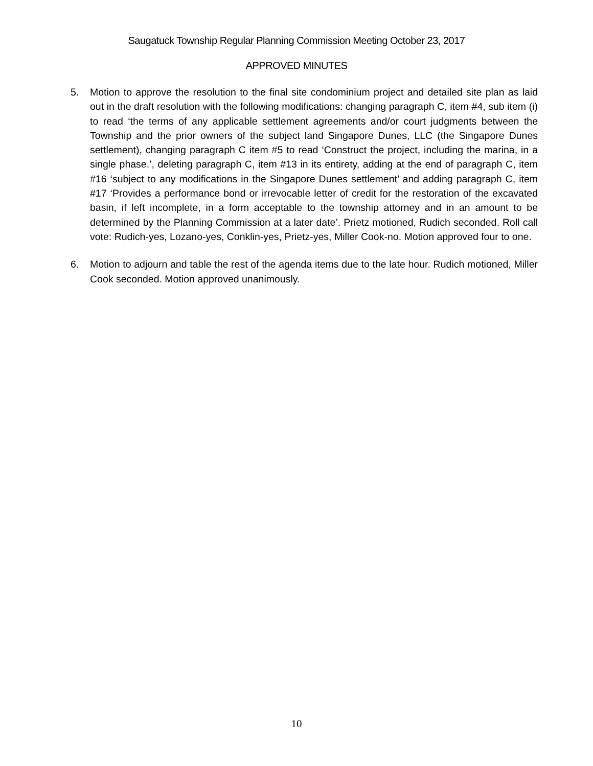Saugatuck Township Regular Planning Commission Meeting October 23, 2017
APPROVED MINUTES
5. Motion to approve the resolution to the final site condominium project and detailed site plan as laid out in the draft resolution with the following modifications: changing paragraph C, item #4, sub item (i) to read ‘the terms of any applicable settlement agreements and/or court judgments between the Township and the prior owners of the subject land Singapore Dunes, LLC (the Singapore Dunes settlement), changing paragraph C item #5 to read ‘Construct the project, including the marina, in a single phase.’, deleting paragraph C, item #13 in its entirety, adding at the end of paragraph C, item #16 ‘subject to any modifications in the Singapore Dunes settlement’ and adding paragraph C, item #17 ‘Provides a performance bond or irrevocable letter of credit for the restoration of the excavated basin, if left incomplete, in a form acceptable to the township attorney and in an amount to be determined by the Planning Commission at a later date’. Prietz motioned, Rudich seconded. Roll call vote: Rudich-yes, Lozano-yes, Conklin-yes, Prietz-yes, Miller Cook-no. Motion approved four to one.
6. Motion to adjourn and table the rest of the agenda items due to the late hour. Rudich motioned, Miller Cook seconded. Motion approved unanimously.
10